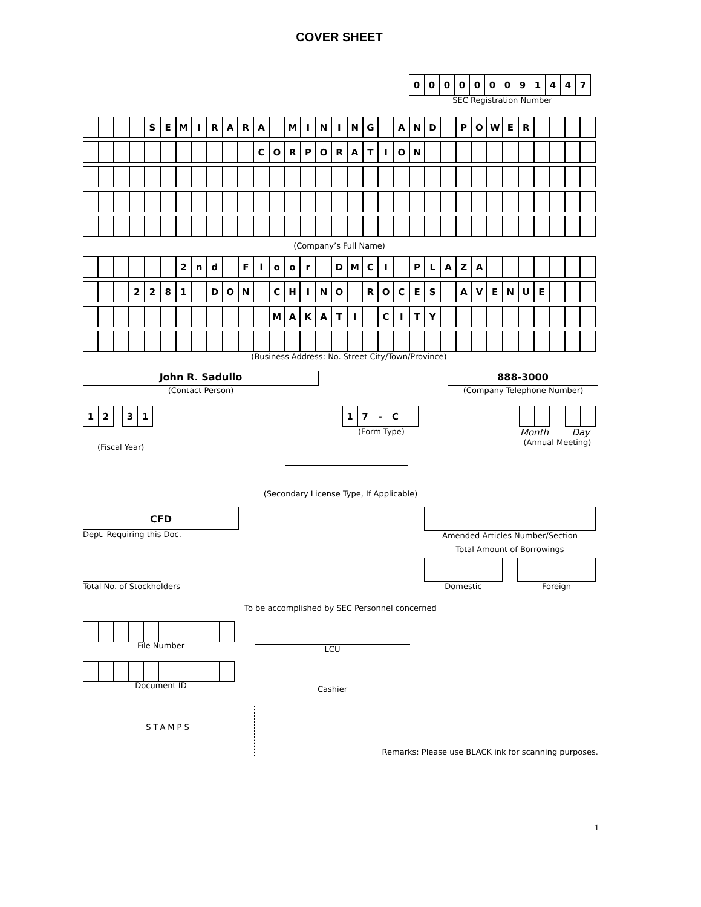COVER SHEET
| 0 | 0 | 0 | 0 | 0 | 0 | 0 | 9 | 1 | 4 | 4 | 7 |
SEC Registration Number
| | | | | S | E | M | I | R | A | R | A | | M | I | N | I | N | G | | A | N | D | | P | O | W | E | R | | | | |
| | | | | | | | | | | | C | O | R | P | O | R | A | T | I | O | N | | | | | | | | | | | |
(Company’s Full Name)
| | | | | | | 2 | n | d | | F | l | o | o | r | | D | M | C | I | | P | L | A | Z | A | | | | | | | |
| | | | 2 | 2 | 8 | 1 | | D | O | N | | C | H | I | N | O | | R | O | C | E | S | | A | V | E | N | U | E | | | |
| | | | | | | | | | | | | M | A | K | A | T | I | | C | I | T | Y | | | | | | | | | | |
(Business Address: No. Street City/Town/Province)
John R. Sadullo
(Contact Person)
888-3000
(Company Telephone Number)
| 1 | 2 |
| 3 | 1 |
(Fiscal Year)
| 1 | 7 | - | C | |
(Form Type)
Month Day
(Annual Meeting)
(Secondary License Type, If Applicable)
CFD
Dept. Requiring this Doc.
Amended Articles Number/Section
Total No. of Stockholders
Total Amount of Borrowings
Domestic Foreign
To be accomplished by SEC Personnel concerned
File Number
LCU
Document ID
Cashier
STAMPS
Remarks: Please use BLACK ink for scanning purposes.
1